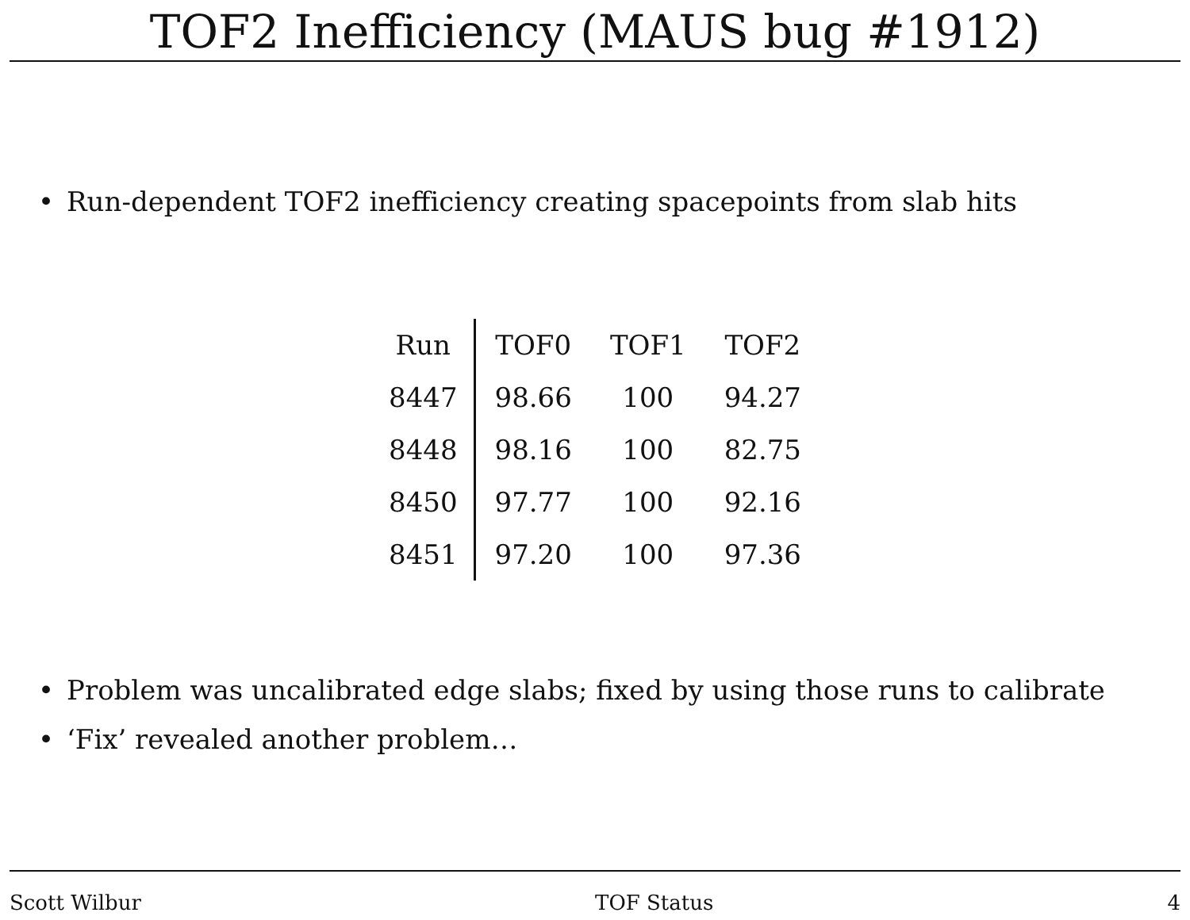TOF2 Inefficiency (MAUS bug #1912)
• Run-dependent TOF2 inefficiency creating spacepoints from slab hits
| Run | TOF0 | TOF1 | TOF2 |
| --- | --- | --- | --- |
| 8447 | 98.66 | 100 | 94.27 |
| 8448 | 98.16 | 100 | 82.75 |
| 8450 | 97.77 | 100 | 92.16 |
| 8451 | 97.20 | 100 | 97.36 |
• Problem was uncalibrated edge slabs; fixed by using those runs to calibrate
• ‘Fix’ revealed another problem…
Scott Wilbur TOF Status 4